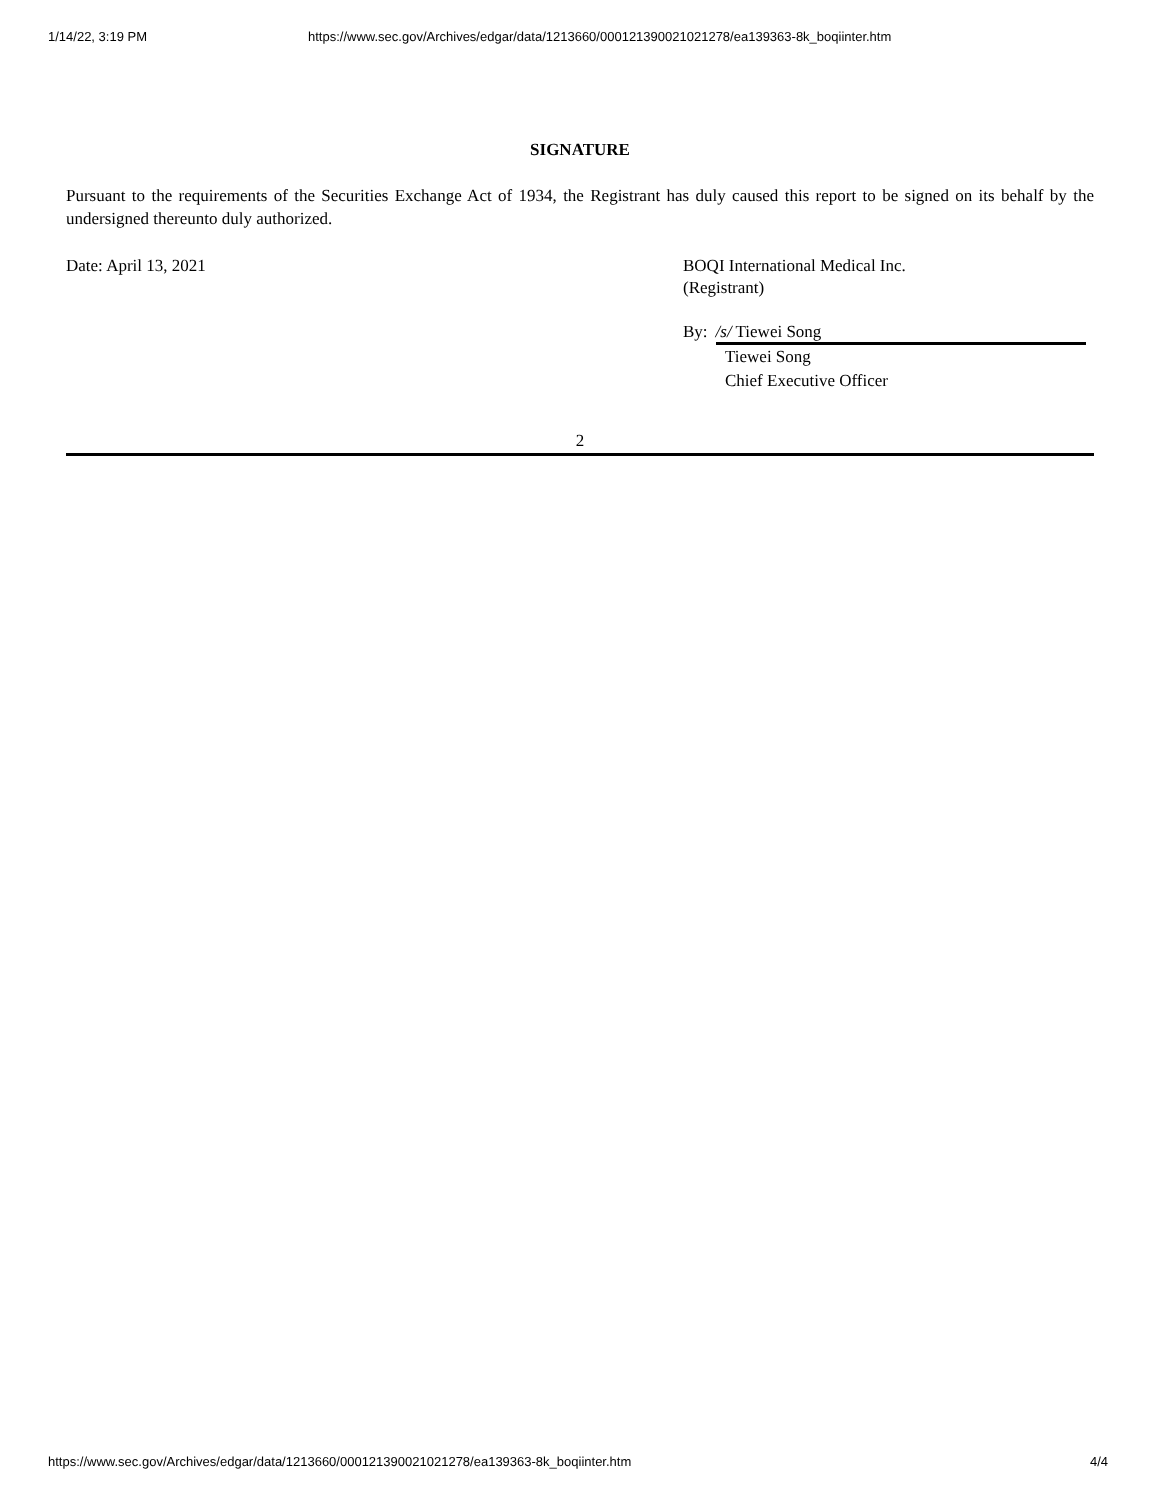1/14/22, 3:19 PM https://www.sec.gov/Archives/edgar/data/1213660/000121390021021278/ea139363-8k_boqiinter.htm
SIGNATURE
Pursuant to the requirements of the Securities Exchange Act of 1934, the Registrant has duly caused this report to be signed on its behalf by the undersigned thereunto duly authorized.
Date: April 13, 2021 BOQI International Medical Inc.
(Registrant)
By: /s/ Tiewei Song
Tiewei Song
Chief Executive Officer
2
https://www.sec.gov/Archives/edgar/data/1213660/000121390021021278/ea139363-8k_boqiinter.htm 4/4